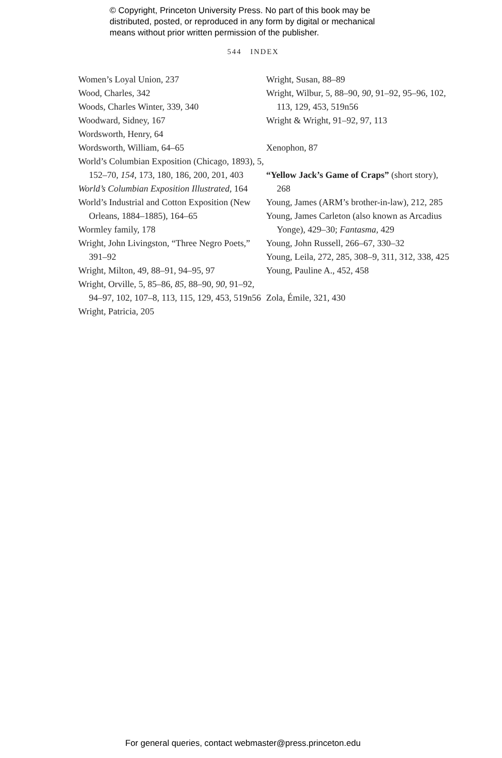© Copyright, Princeton University Press. No part of this book may be
distributed, posted, or reproduced in any form by digital or mechanical
means without prior written permission of the publisher.
544 INDEX
Women’s Loyal Union, 237
Wood, Charles, 342
Woods, Charles Winter, 339, 340
Woodward, Sidney, 167
Wordsworth, Henry, 64
Wordsworth, William, 64–65
World’s Columbian Exposition (Chicago, 1893), 5, 152–70, 154, 173, 180, 186, 200, 201, 403
World’s Columbian Exposition Illustrated, 164
World’s Industrial and Cotton Exposition (New Orleans, 1884–1885), 164–65
Wormley family, 178
Wright, John Livingston, “Three Negro Poets,” 391–92
Wright, Milton, 49, 88–91, 94–95, 97
Wright, Orville, 5, 85–86, 85, 88–90, 90, 91–92, 94–97, 102, 107–8, 113, 115, 129, 453, 519n56
Wright, Patricia, 205
Wright, Susan, 88–89
Wright, Wilbur, 5, 88–90, 90, 91–92, 95–96, 102, 113, 129, 453, 519n56
Wright & Wright, 91–92, 97, 113
Xenophon, 87
“Yellow Jack’s Game of Craps” (short story), 268
Young, James (ARM’s brother-in-law), 212, 285
Young, James Carleton (also known as Arcadius Yonge), 429–30; Fantasma, 429
Young, John Russell, 266–67, 330–32
Young, Leila, 272, 285, 308–9, 311, 312, 338, 425
Young, Pauline A., 452, 458
Zola, Émile, 321, 430
For general queries, contact webmaster@press.princeton.edu